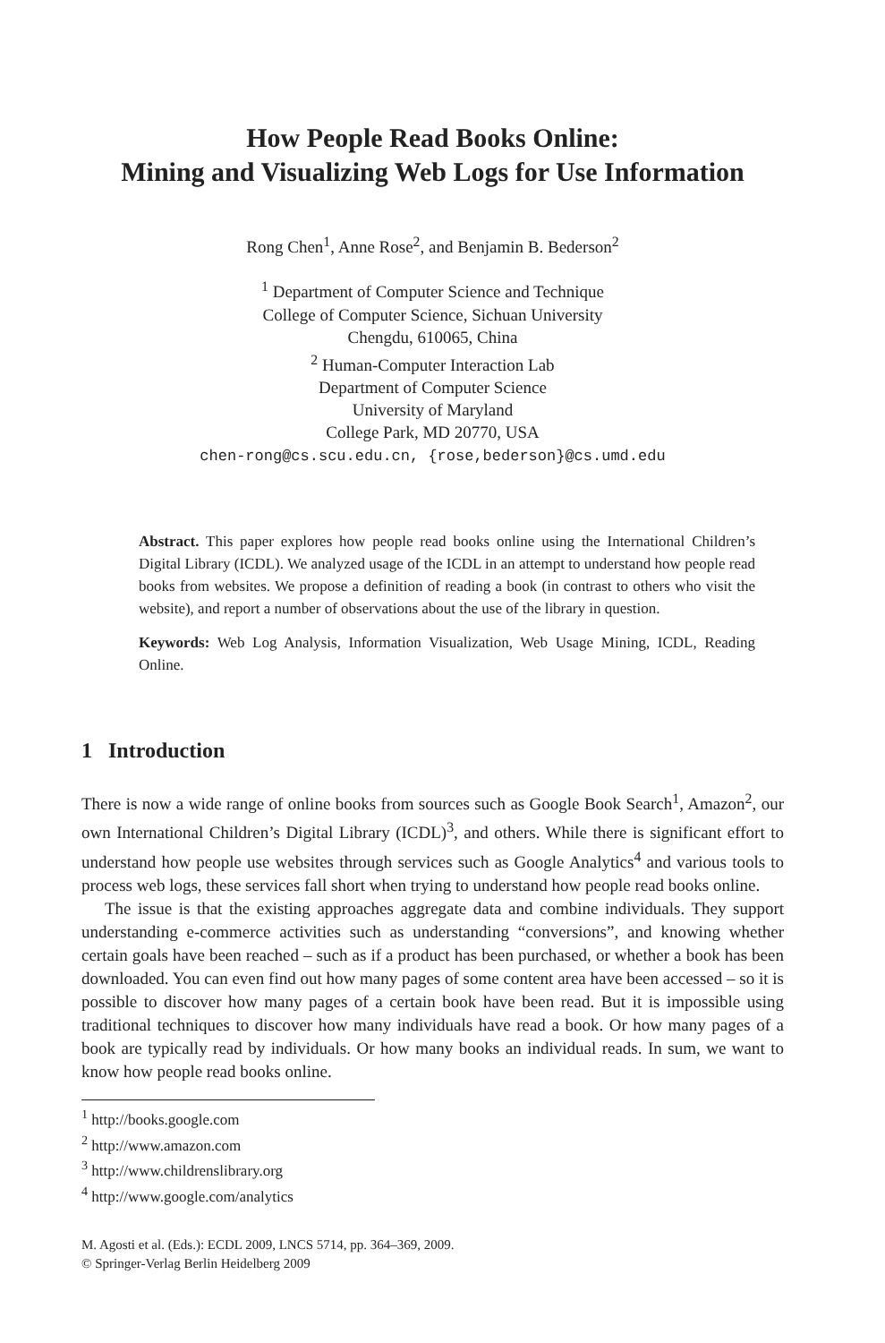How People Read Books Online:
Mining and Visualizing Web Logs for Use Information
Rong Chen<sup>1</sup>, Anne Rose<sup>2</sup>, and Benjamin B. Bederson<sup>2</sup>
<sup>1</sup> Department of Computer Science and Technique
College of Computer Science, Sichuan University
Chengdu, 610065, China
<sup>2</sup> Human-Computer Interaction Lab
Department of Computer Science
University of Maryland
College Park, MD 20770, USA
chen-rong@cs.scu.edu.cn, {rose,bederson}@cs.umd.edu
Abstract. This paper explores how people read books online using the International Children’s Digital Library (ICDL). We analyzed usage of the ICDL in an attempt to understand how people read books from websites. We propose a definition of reading a book (in contrast to others who visit the website), and report a number of observations about the use of the library in question.
Keywords: Web Log Analysis, Information Visualization, Web Usage Mining, ICDL, Reading Online.
1 Introduction
There is now a wide range of online books from sources such as Google Book Search<sup>1</sup>, Amazon<sup>2</sup>, our own International Children’s Digital Library (ICDL)<sup>3</sup>, and others. While there is significant effort to understand how people use websites through services such as Google Analytics<sup>4</sup> and various tools to process web logs, these services fall short when trying to understand how people read books online.
The issue is that the existing approaches aggregate data and combine individuals. They support understanding e-commerce activities such as understanding “conversions”, and knowing whether certain goals have been reached – such as if a product has been purchased, or whether a book has been downloaded. You can even find out how many pages of some content area have been accessed – so it is possible to discover how many pages of a certain book have been read. But it is impossible using traditional techniques to discover how many individuals have read a book. Or how many pages of a book are typically read by individuals. Or how many books an individual reads. In sum, we want to know how people read books online.
<sup>1</sup> http://books.google.com
<sup>2</sup> http://www.amazon.com
<sup>3</sup> http://www.childrenslibrary.org
<sup>4</sup> http://www.google.com/analytics
M. Agosti et al. (Eds.): ECDL 2009, LNCS 5714, pp. 364–369, 2009.
© Springer-Verlag Berlin Heidelberg 2009